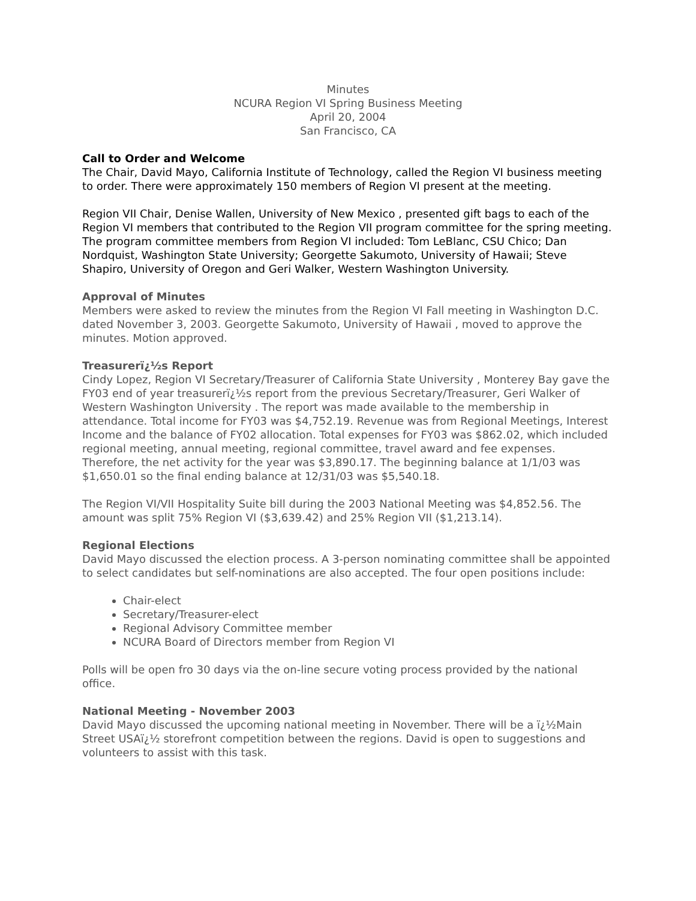Minutes
NCURA Region VI Spring Business Meeting
April 20, 2004
San Francisco, CA
Call to Order and Welcome
The Chair, David Mayo, California Institute of Technology, called the Region VI business meeting to order. There were approximately 150 members of Region VI present at the meeting.
Region VII Chair, Denise Wallen, University of New Mexico , presented gift bags to each of the Region VI members that contributed to the Region VII program committee for the spring meeting. The program committee members from Region VI included: Tom LeBlanc, CSU Chico; Dan Nordquist, Washington State University; Georgette Sakumoto, University of Hawaii; Steve Shapiro, University of Oregon and Geri Walker, Western Washington University.
Approval of Minutes
Members were asked to review the minutes from the Region VI Fall meeting in Washington D.C. dated November 3, 2003. Georgette Sakumoto, University of Hawaii , moved to approve the minutes. Motion approved.
Treasurerï¿½s Report
Cindy Lopez, Region VI Secretary/Treasurer of California State University , Monterey Bay gave the FY03 end of year treasurerï¿½s report from the previous Secretary/Treasurer, Geri Walker of Western Washington University . The report was made available to the membership in attendance. Total income for FY03 was $4,752.19. Revenue was from Regional Meetings, Interest Income and the balance of FY02 allocation. Total expenses for FY03 was $862.02, which included regional meeting, annual meeting, regional committee, travel award and fee expenses. Therefore, the net activity for the year was $3,890.17. The beginning balance at 1/1/03 was $1,650.01 so the final ending balance at 12/31/03 was $5,540.18.
The Region VI/VII Hospitality Suite bill during the 2003 National Meeting was $4,852.56. The amount was split 75% Region VI ($3,639.42) and 25% Region VII ($1,213.14).
Regional Elections
David Mayo discussed the election process. A 3-person nominating committee shall be appointed to select candidates but self-nominations are also accepted. The four open positions include:
Chair-elect
Secretary/Treasurer-elect
Regional Advisory Committee member
NCURA Board of Directors member from Region VI
Polls will be open fro 30 days via the on-line secure voting process provided by the national office.
National Meeting - November 2003
David Mayo discussed the upcoming national meeting in November. There will be a ï¿½Main Street USAï¿½ storefront competition between the regions. David is open to suggestions and volunteers to assist with this task.